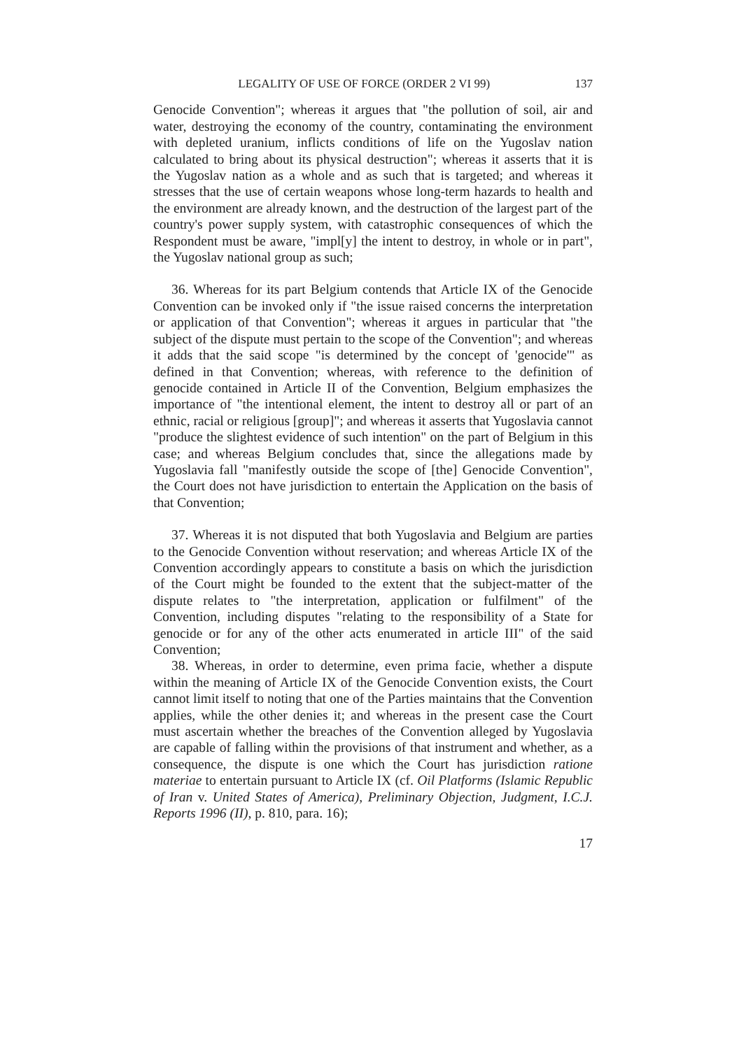LEGALITY OF USE OF FORCE (ORDER 2 VI 99) 137
Genocide Convention"; whereas it argues that "the pollution of soil, air and water, destroying the economy of the country, contaminating the environment with depleted uranium, inflicts conditions of life on the Yugoslav nation calculated to bring about its physical destruction"; whereas it asserts that it is the Yugoslav nation as a whole and as such that is targeted; and whereas it stresses that the use of certain weapons whose long-term hazards to health and the environment are already known, and the destruction of the largest part of the country's power supply system, with catastrophic consequences of which the Respondent must be aware, "impl[y] the intent to destroy, in whole or in part", the Yugoslav national group as such;
36. Whereas for its part Belgium contends that Article IX of the Genocide Convention can be invoked only if "the issue raised concerns the interpretation or application of that Convention"; whereas it argues in particular that "the subject of the dispute must pertain to the scope of the Convention"; and whereas it adds that the said scope "is determined by the concept of 'genocide'" as defined in that Convention; whereas, with reference to the definition of genocide contained in Article II of the Convention, Belgium emphasizes the importance of "the intentional element, the intent to destroy all or part of an ethnic, racial or religious [group]"; and whereas it asserts that Yugoslavia cannot "produce the slightest evidence of such intention" on the part of Belgium in this case; and whereas Belgium concludes that, since the allegations made by Yugoslavia fall "manifestly outside the scope of [the] Genocide Convention", the Court does not have jurisdiction to entertain the Application on the basis of that Convention;
37. Whereas it is not disputed that both Yugoslavia and Belgium are parties to the Genocide Convention without reservation; and whereas Article IX of the Convention accordingly appears to constitute a basis on which the jurisdiction of the Court might be founded to the extent that the subject-matter of the dispute relates to "the interpretation, application or fulfilment" of the Convention, including disputes "relating to the responsibility of a State for genocide or for any of the other acts enumerated in article III" of the said Convention;
38. Whereas, in order to determine, even prima facie, whether a dispute within the meaning of Article IX of the Genocide Convention exists, the Court cannot limit itself to noting that one of the Parties maintains that the Convention applies, while the other denies it; and whereas in the present case the Court must ascertain whether the breaches of the Convention alleged by Yugoslavia are capable of falling within the provisions of that instrument and whether, as a consequence, the dispute is one which the Court has jurisdiction ratione materiae to entertain pursuant to Article IX (cf. Oil Platforms (Islamic Republic of Iran v. United States of America), Preliminary Objection, Judgment, I.C.J. Reports 1996 (II), p. 810, para. 16);
17